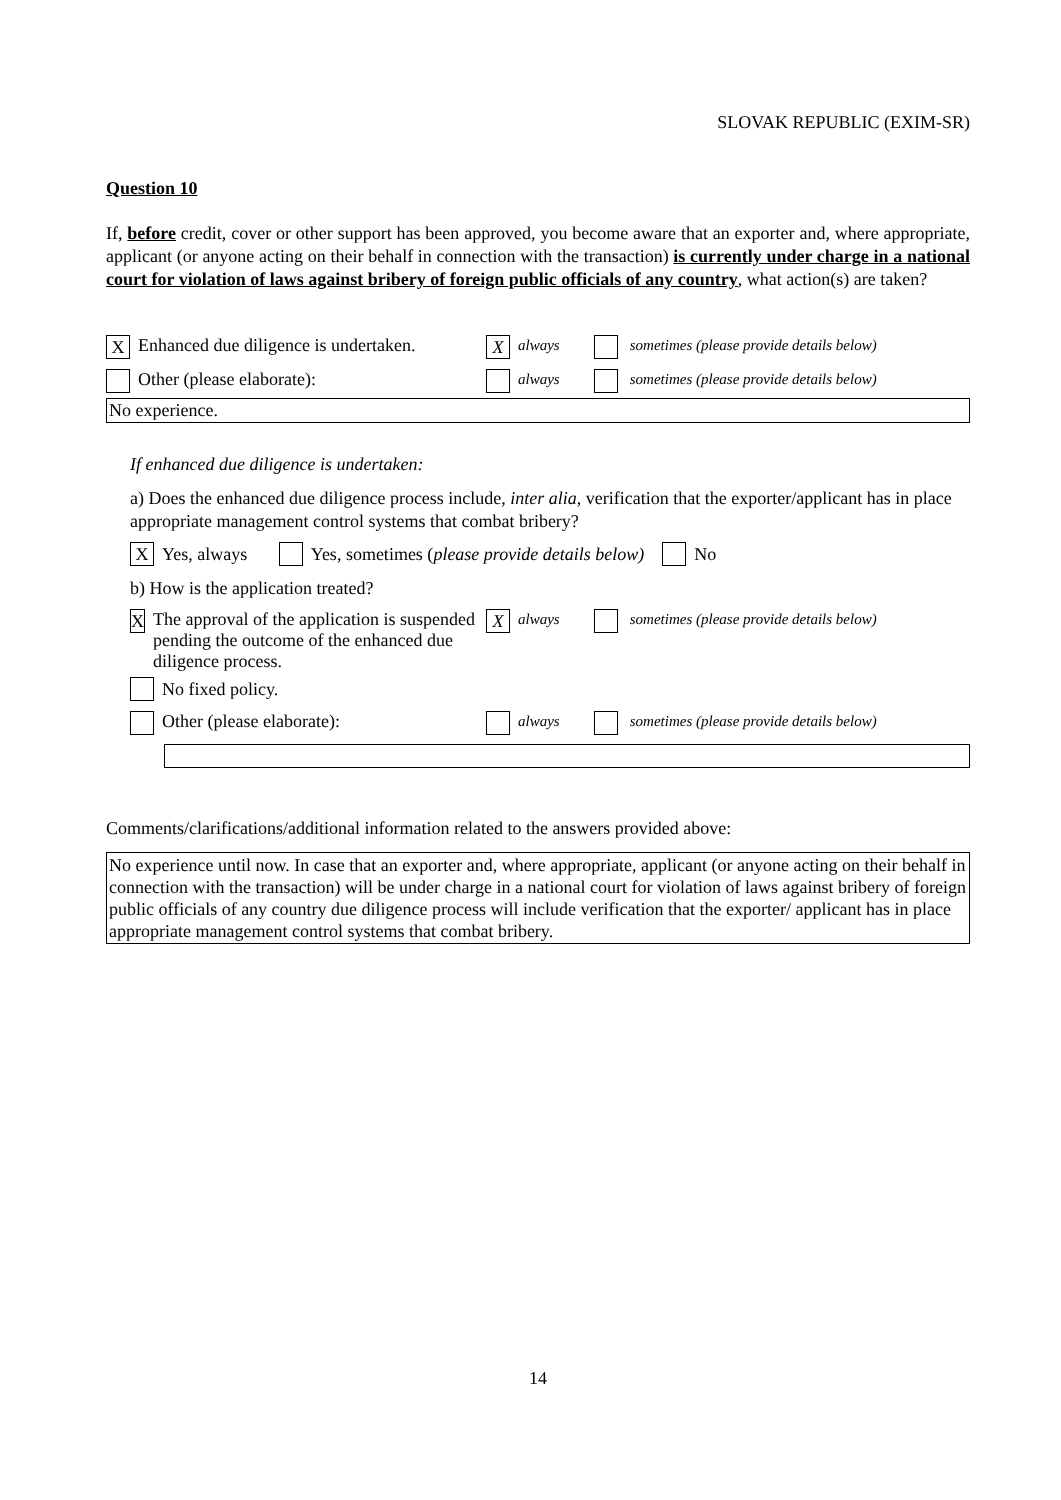SLOVAK REPUBLIC (EXIM-SR)
Question 10
If, before credit, cover or other support has been approved, you become aware that an exporter and, where appropriate, applicant (or anyone acting on their behalf in connection with the transaction) is currently under charge in a national court for violation of laws against bribery of foreign public officials of any country, what action(s) are taken?
X Enhanced due diligence is undertaken. X always sometimes (please provide details below)
Other (please elaborate): always sometimes (please provide details below)
No experience.
If enhanced due diligence is undertaken:
a) Does the enhanced due diligence process include, inter alia, verification that the exporter/applicant has in place appropriate management control systems that combat bribery?
X Yes, always Yes, sometimes (please provide details below) No
b) How is the application treated?
X The approval of the application is suspended pending the outcome of the enhanced due diligence process. X always sometimes (please provide details below)
No fixed policy.
Other (please elaborate): always sometimes (please provide details below)
Comments/clarifications/additional information related to the answers provided above:
No experience until now. In case that an exporter and, where appropriate, applicant (or anyone acting on their behalf in connection with the transaction) will be under charge in a national court for violation of laws against bribery of foreign public officials of any country due diligence process will include verification that the exporter/ applicant has in place appropriate management control systems that combat bribery.
14